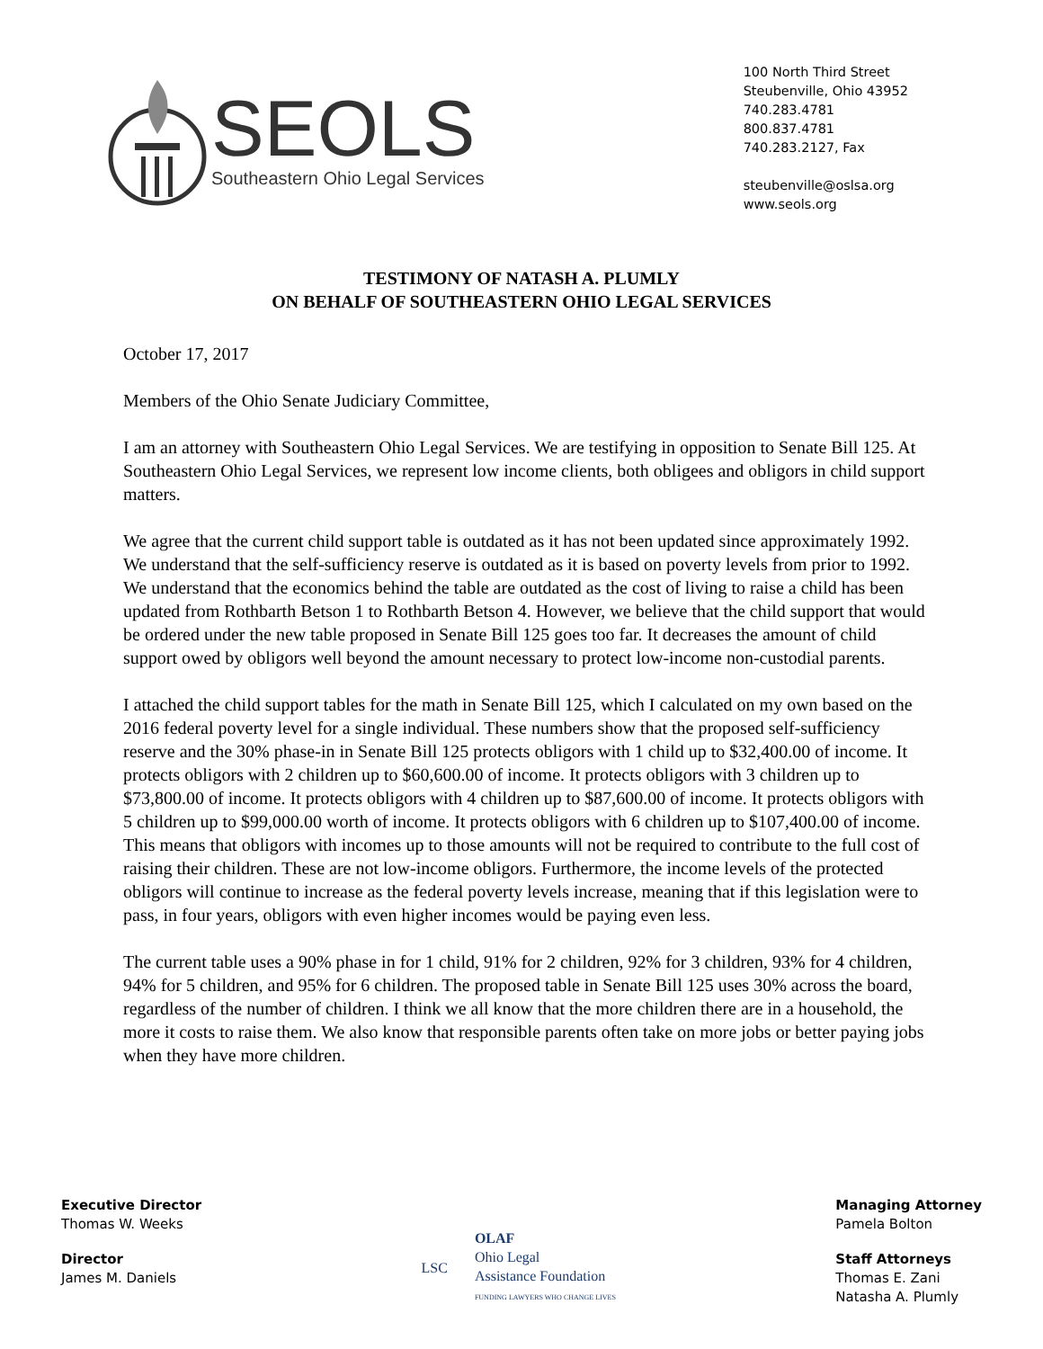SEOLS
Southeastern Ohio Legal Services
100 North Third Street
Steubenville, Ohio 43952
740.283.4781
800.837.4781
740.283.2127, Fax
steubenville@oslsa.org
www.seols.org
TESTIMONY OF NATASH A. PLUMLY
ON BEHALF OF SOUTHEASTERN OHIO LEGAL SERVICES
October 17, 2017
Members of the Ohio Senate Judiciary Committee,
I am an attorney with Southeastern Ohio Legal Services. We are testifying in opposition to Senate Bill 125. At Southeastern Ohio Legal Services, we represent low income clients, both obligees and obligors in child support matters.
We agree that the current child support table is outdated as it has not been updated since approximately 1992. We understand that the self-sufficiency reserve is outdated as it is based on poverty levels from prior to 1992. We understand that the economics behind the table are outdated as the cost of living to raise a child has been updated from Rothbarth Betson 1 to Rothbarth Betson 4. However, we believe that the child support that would be ordered under the new table proposed in Senate Bill 125 goes too far. It decreases the amount of child support owed by obligors well beyond the amount necessary to protect low-income non-custodial parents.
I attached the child support tables for the math in Senate Bill 125, which I calculated on my own based on the 2016 federal poverty level for a single individual. These numbers show that the proposed self-sufficiency reserve and the 30% phase-in in Senate Bill 125 protects obligors with 1 child up to $32,400.00 of income. It protects obligors with 2 children up to $60,600.00 of income. It protects obligors with 3 children up to $73,800.00 of income. It protects obligors with 4 children up to $87,600.00 of income. It protects obligors with 5 children up to $99,000.00 worth of income. It protects obligors with 6 children up to $107,400.00 of income. This means that obligors with incomes up to those amounts will not be required to contribute to the full cost of raising their children. These are not low-income obligors. Furthermore, the income levels of the protected obligors will continue to increase as the federal poverty levels increase, meaning that if this legislation were to pass, in four years, obligors with even higher incomes would be paying even less.
The current table uses a 90% phase in for 1 child, 91% for 2 children, 92% for 3 children, 93% for 4 children, 94% for 5 children, and 95% for 6 children. The proposed table in Senate Bill 125 uses 30% across the board, regardless of the number of children. I think we all know that the more children there are in a household, the more it costs to raise them. We also know that responsible parents often take on more jobs or better paying jobs when they have more children.
Executive Director
Thomas W. Weeks
Director
James M. Daniels
LSC OLAF
Ohio Legal
Assistance Foundation
FUNDING LAWYERS WHO CHANGE LIVES
Managing Attorney
Pamela Bolton
Staff Attorneys
Thomas E. Zani
Natasha A. Plumly